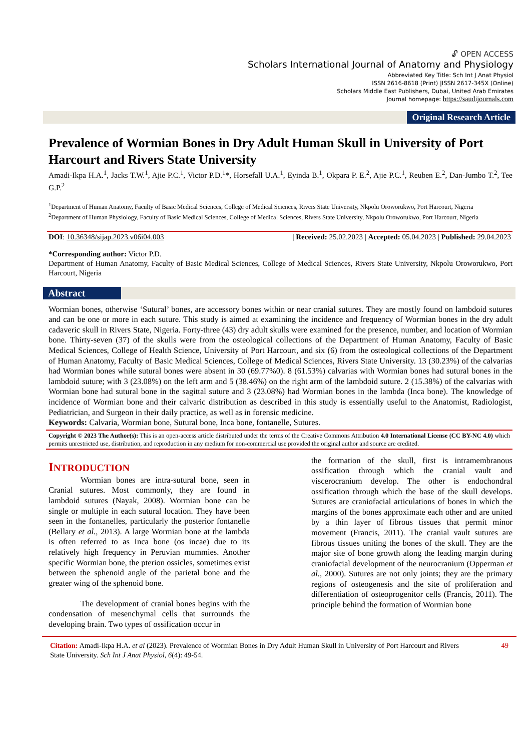🔓︎ OPEN ACCESS
Scholars International Journal of Anatomy and Physiology
Abbreviated Key Title: Sch Int J Anat Physiol
ISSN 2616-8618 (Print) |ISSN 2617-345X (Online)
Scholars Middle East Publishers, Dubai, United Arab Emirates
Journal homepage: https://saudijournals.com
Original Research Article
Prevalence of Wormian Bones in Dry Adult Human Skull in University of Port Harcourt and Rivers State University
Amadi-Ikpa H.A.<sup>1</sup>, Jacks T.W.<sup>1</sup>, Ajie P.C.<sup>1</sup>, Victor P.D.<sup>1</sup>*, Horsefall U.A.<sup>1</sup>, Eyinda B.<sup>1</sup>, Okpara P. E.<sup>2</sup>, Ajie P.C.<sup>1</sup>, Reuben E.<sup>2</sup>, Dan-Jumbo T.<sup>2</sup>, Tee G.P.<sup>2</sup>
<sup>1</sup> Department of Human Anatomy, Faculty of Basic Medical Sciences, College of Medical Sciences, Rivers State University, Nkpolu Oroworukwo, Port Harcourt, Nigeria
<sup>2</sup> Department of Human Physiology, Faculty of Basic Medical Sciences, College of Medical Sciences, Rivers State University, Nkpolu Oroworukwo, Port Harcourt, Nigeria
DOI: 10.36348/sijap.2023.v06i04.003 | Received: 25.02.2023 | Accepted: 05.04.2023 | Published: 29.04.2023
*Corresponding author: Victor P.D.
Department of Human Anatomy, Faculty of Basic Medical Sciences, College of Medical Sciences, Rivers State University, Nkpolu Oroworukwo, Port Harcourt, Nigeria
Abstract
Wormian bones, otherwise ‘Sutural’ bones, are accessory bones within or near cranial sutures. They are mostly found on lambdoid sutures and can be one or more in each suture. This study is aimed at examining the incidence and frequency of Wormian bones in the dry adult cadaveric skull in Rivers State, Nigeria. Forty-three (43) dry adult skulls were examined for the presence, number, and location of Wormian bone. Thirty-seven (37) of the skulls were from the osteological collections of the Department of Human Anatomy, Faculty of Basic Medical Sciences, College of Health Science, University of Port Harcourt, and six (6) from the osteological collections of the Department of Human Anatomy, Faculty of Basic Medical Sciences, College of Medical Sciences, Rivers State University. 13 (30.23%) of the calvarias had Wormian bones while sutural bones were absent in 30 (69.77%0). 8 (61.53%) calvarias with Wormian bones had sutural bones in the lambdoid suture; with 3 (23.08%) on the left arm and 5 (38.46%) on the right arm of the lambdoid suture. 2 (15.38%) of the calvarias with Wormian bone had sutural bone in the sagittal suture and 3 (23.08%) had Wormian bones in the lambda (Inca bone). The knowledge of incidence of Wormian bone and their calvaric distribution as described in this study is essentially useful to the Anatomist, Radiologist, Pediatrician, and Surgeon in their daily practice, as well as in forensic medicine.
Keywords: Calvaria, Wormian bone, Sutural bone, Inca bone, fontanelle, Sutures.
Copyright © 2023 The Author(s): This is an open-access article distributed under the terms of the Creative Commons Attribution 4.0 International License (CC BY-NC 4.0) which permits unrestricted use, distribution, and reproduction in any medium for non-commercial use provided the original author and source are credited.
INTRODUCTION
Wormian bones are intra-sutural bone, seen in Cranial sutures. Most commonly, they are found in lambdoid sutures (Nayak, 2008). Wormian bone can be single or multiple in each sutural location. They have been seen in the fontanelles, particularly the posterior fontanelle (Bellary et al., 2013). A large Wormian bone at the lambda is often referred to as Inca bone (os incae) due to its relatively high frequency in Peruvian mummies. Another specific Wormian bone, the pterion ossicles, sometimes exist between the sphenoid angle of the parietal bone and the greater wing of the sphenoid bone.
The development of cranial bones begins with the condensation of mesenchymal cells that surrounds the developing brain. Two types of ossification occur in
the formation of the skull, first is intramembranous ossification through which the cranial vault and viscerocranium develop. The other is endochondral ossification through which the base of the skull develops. Sutures are craniofacial articulations of bones in which the margins of the bones approximate each other and are united by a thin layer of fibrous tissues that permit minor movement (Francis, 2011). The cranial vault sutures are fibrous tissues uniting the bones of the skull. They are the major site of bone growth along the leading margin during craniofacial development of the neurocranium (Opperman et al., 2000). Sutures are not only joints; they are the primary regions of osteogenesis and the site of proliferation and differentiation of osteoprogenitor cells (Francis, 2011). The principle behind the formation of Wormian bone
Citation: Amadi-Ikpa H.A. et al (2023). Prevalence of Wormian Bones in Dry Adult Human Skull in University of Port Harcourt and Rivers State University. Sch Int J Anat Physiol, 6(4): 49-54. 49